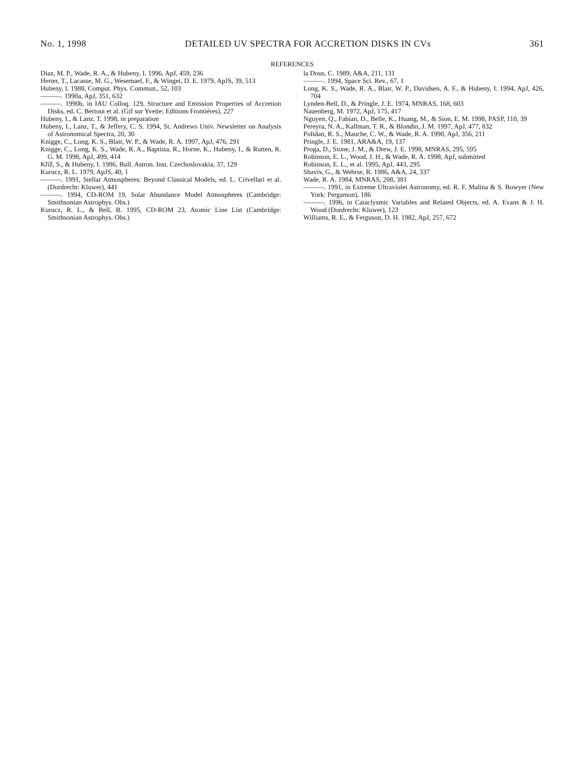No. 1, 1998 DETAILED UV SPECTRA FOR ACCRETION DISKS IN CVs 361
REFERENCES
Diaz, M. P., Wade, R. A., & Hubeny, I. 1996, ApJ, 459, 236
Herter, T., Lacasse, M. G., Wesemael, F., & Winget, D. E. 1979, ApJS, 39, 513
Hubeny, I. 1988, Comput. Phys. Commun., 52, 103
———. 1990a, ApJ, 351, 632
———. 1990b, in IAU Colloq. 129, Structure and Emission Properties of Accretion Disks, ed. C. Bertout et al. (Gif sur Yvette: Editions Frontiéres), 227
Hubeny, I., & Lanz, T. 1998, in preparation
Hubeny, I., Lanz, T., & Jeffery, C. S. 1994, St. Andrews Univ. Newsletter on Analysis of Astronomical Spectra, 20, 30
Knigge, C., Long, K. S., Blair, W. P., & Wade, R. A. 1997, ApJ, 476, 291
Knigge, C., Long, K. S., Wade, R. A., Baptista, R., Horne, K., Hubeny, I., & Rutten, R. G. M. 1998, ApJ, 499, 414
Kříž, S., & Hubeny, I. 1986, Bull. Astron. Inst. Czechoslovakia, 37, 129
Kurucz, R. L. 1979, ApJS, 40, 1
———. 1991, Stellar Atmospheres: Beyond Classical Models, ed. L. Crivellari et al. (Dordrecht: Kluwer), 441
———. 1994, CD-ROM 19, Solar Abundance Model Atmospheres (Cambridge: Smithsonian Astrophys. Obs.)
Kurucz, R. L., & Bell, B. 1995, CD-ROM 23, Atomic Line List (Cambridge: Smithsonian Astrophys. Obs.)
la Dous, C. 1989, A&A, 211, 131
———. 1994, Space Sci. Rev., 67, 1
Long, K. S., Wade, R. A., Blair, W. P., Davidsen, A. F., & Hubeny, I. 1994, ApJ, 426, 704
Lynden-Bell, D., & Pringle, J. E. 1974, MNRAS, 168, 603
Nauenberg, M. 1972, ApJ, 175, 417
Nguyen, Q., Fabian, D., Belle, K., Huang, M., & Sion, E. M. 1998, PASP, 110, 39
Pereyra, N. A., Kallman, T. R., & Blondin, J. M. 1997, ApJ, 477, 832
Polidan, R. S., Mauche, C. W., & Wade, R. A. 1990, ApJ, 356, 211
Pringle, J. E. 1981, ARA&A, 19, 137
Proga, D., Stone, J. M., & Drew, J. E. 1998, MNRAS, 295, 595
Robinson, E. L., Wood, J. H., & Wade, R. A. 1998, ApJ, submitted
Robinson, E. L., et al. 1995, ApJ, 443, 295
Shaviv, G., & Wehrse, R. 1986, A&A, 24, 337
Wade, R. A. 1984, MNRAS, 208, 381
———. 1991, in Extreme Ultraviolet Astronomy, ed. R. F. Malina & S. Bowyer (New York: Pergamon), 186
———. 1996, in Cataclysmic Variables and Related Objects, ed. A. Evans & J. H. Wood (Dordrecht: Kluwer), 123
Williams, R. E., & Ferguson, D. H. 1982, ApJ, 257, 672